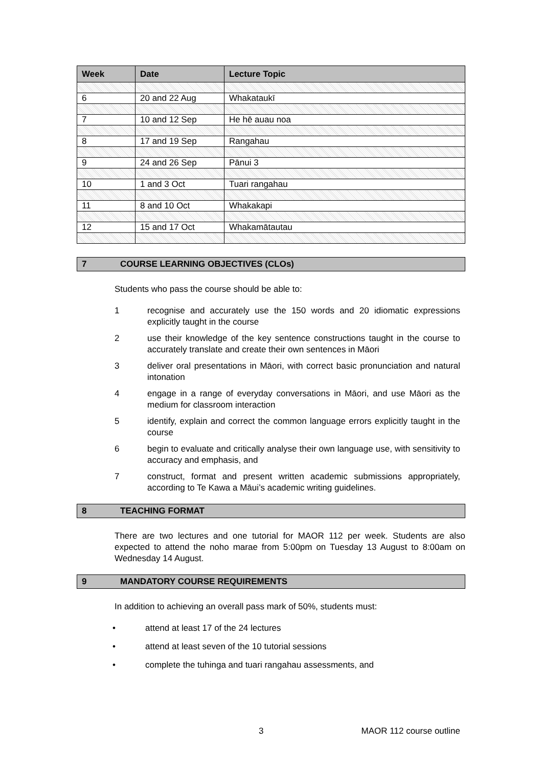| Week | Date | Lecture Topic |
| --- | --- | --- |
| 6 | 20 and 22 Aug | Whakataukī |
| 7 | 10 and 12 Sep | He hē auau noa |
| 8 | 17 and 19 Sep | Rangahau |
| 9 | 24 and 26 Sep | Pānui 3 |
| 10 | 1 and 3 Oct | Tuari rangahau |
| 11 | 8 and 10 Oct | Whakakapi |
| 12 | 15 and 17 Oct | Whakamātautau |
7 COURSE LEARNING OBJECTIVES (CLOs)
Students who pass the course should be able to:
1 recognise and accurately use the 150 words and 20 idiomatic expressions explicitly taught in the course
2 use their knowledge of the key sentence constructions taught in the course to accurately translate and create their own sentences in Māori
3 deliver oral presentations in Māori, with correct basic pronunciation and natural intonation
4 engage in a range of everyday conversations in Māori, and use Māori as the medium for classroom interaction
5 identify, explain and correct the common language errors explicitly taught in the course
6 begin to evaluate and critically analyse their own language use, with sensitivity to accuracy and emphasis, and
7 construct, format and present written academic submissions appropriately, according to Te Kawa a Māui’s academic writing guidelines.
8 TEACHING FORMAT
There are two lectures and one tutorial for MAOR 112 per week. Students are also expected to attend the noho marae from 5:00pm on Tuesday 13 August to 8:00am on Wednesday 14 August.
9 MANDATORY COURSE REQUIREMENTS
In addition to achieving an overall pass mark of 50%, students must:
• attend at least 17 of the 24 lectures
• attend at least seven of the 10 tutorial sessions
• complete the tuhinga and tuari rangahau assessments, and
3 MAOR 112 course outline